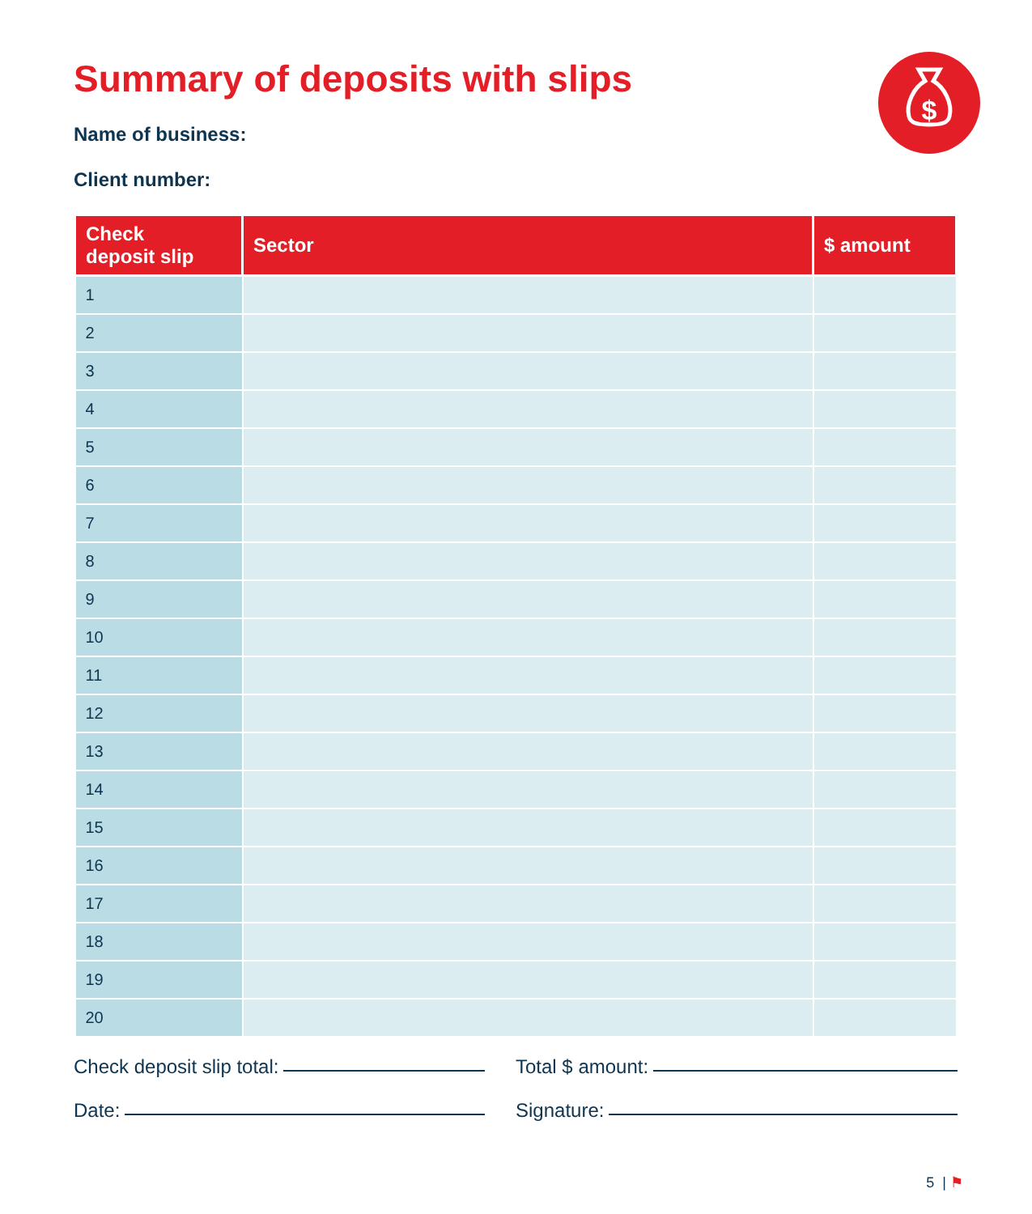$
Summary of deposits with slips
Name of business:
Client number:
| Check deposit slip | Sector | $ amount |
| --- | --- | --- |
| 1 | | |
| 2 | | |
| 3 | | |
| 4 | | |
| 5 | | |
| 6 | | |
| 7 | | |
| 8 | | |
| 9 | | |
| 10 | | |
| 11 | | |
| 12 | | |
| 13 | | |
| 14 | | |
| 15 | | |
| 16 | | |
| 17 | | |
| 18 | | |
| 19 | | |
| 20 | | |
Check deposit slip total:
Total $ amount:
Date:
Signature:
5 | ⚑